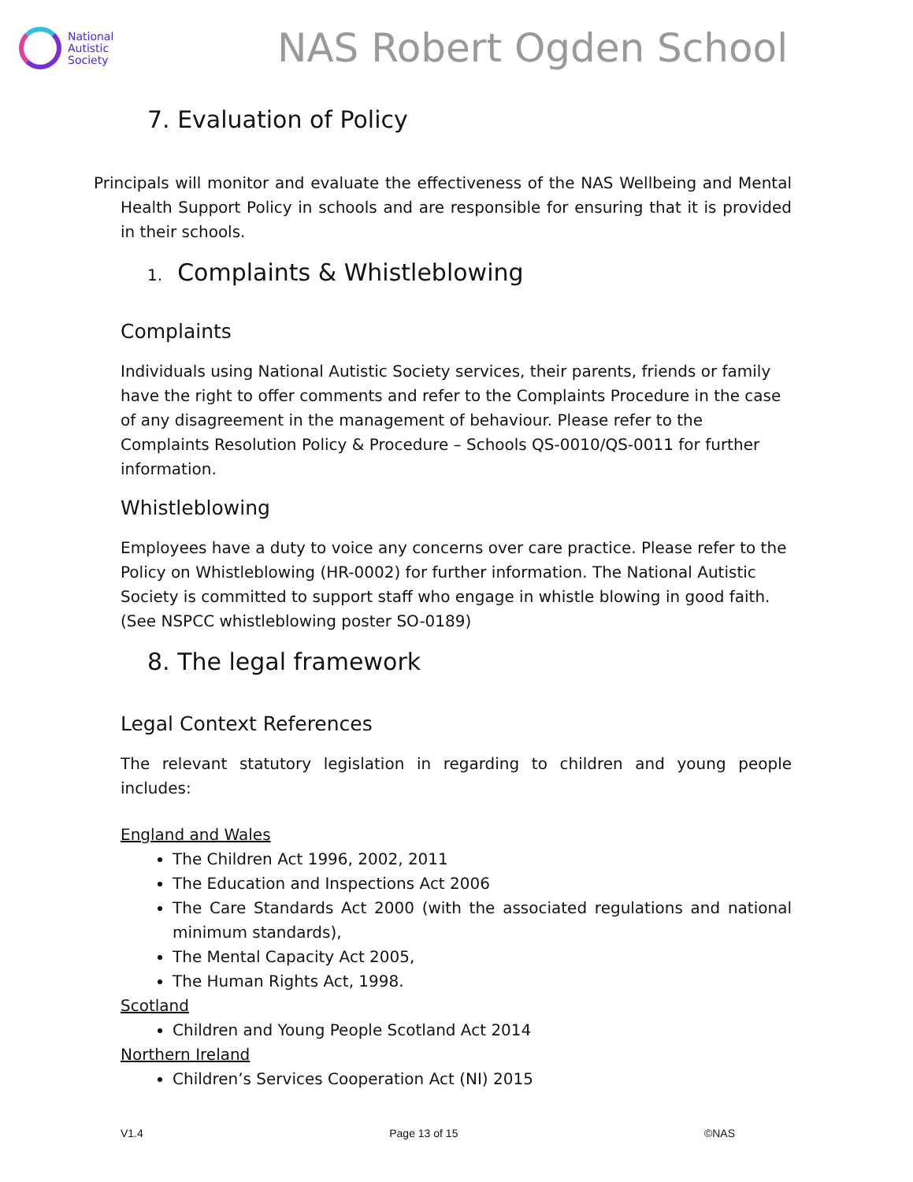National
Autistic
Society
NAS Robert Ogden School
7. Evaluation of Policy
Principals will monitor and evaluate the effectiveness of the NAS Wellbeing and Mental Health Support Policy in schools and are responsible for ensuring that it is provided in their schools.
1. Complaints & Whistleblowing
Complaints
Individuals using National Autistic Society services, their parents, friends or family have the right to offer comments and refer to the Complaints Procedure in the case of any disagreement in the management of behaviour. Please refer to the Complaints Resolution Policy & Procedure – Schools QS-0010/QS-0011 for further information.
Whistleblowing
Employees have a duty to voice any concerns over care practice. Please refer to the Policy on Whistleblowing (HR-0002) for further information. The National Autistic Society is committed to support staff who engage in whistle blowing in good faith. (See NSPCC whistleblowing poster SO-0189)
8. The legal framework
Legal Context References
The relevant statutory legislation in regarding to children and young people includes:
England and Wales
The Children Act 1996, 2002, 2011
The Education and Inspections Act 2006
The Care Standards Act 2000 (with the associated regulations and national minimum standards),
The Mental Capacity Act 2005,
The Human Rights Act, 1998.
Scotland
Children and Young People Scotland Act 2014
Northern Ireland
Children’s Services Cooperation Act (NI) 2015
V1.4 Page 13 of 15 ©NAS